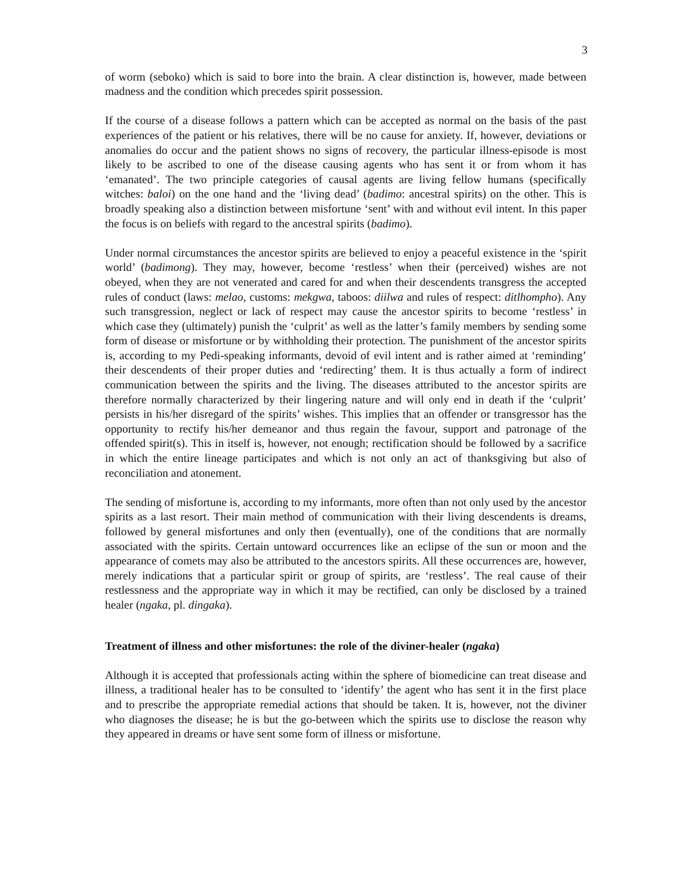3
of worm (seboko) which is said to bore into the brain. A clear distinction is, however, made between madness and the condition which precedes spirit possession.
If the course of a disease follows a pattern which can be accepted as normal on the basis of the past experiences of the patient or his relatives, there will be no cause for anxiety. If, however, deviations or anomalies do occur and the patient shows no signs of recovery, the particular illness-episode is most likely to be ascribed to one of the disease causing agents who has sent it or from whom it has ‘emanated’. The two principle categories of causal agents are living fellow humans (specifically witches: baloi) on the one hand and the ‘living dead’ (badimo: ancestral spirits) on the other. This is broadly speaking also a distinction between misfortune ‘sent’ with and without evil intent. In this paper the focus is on beliefs with regard to the ancestral spirits (badimo).
Under normal circumstances the ancestor spirits are believed to enjoy a peaceful existence in the ‘spirit world’ (badimong). They may, however, become ‘restless’ when their (perceived) wishes are not obeyed, when they are not venerated and cared for and when their descendents transgress the accepted rules of conduct (laws: melao, customs: mekgwa, taboos: diilwa and rules of respect: ditlhompho). Any such transgression, neglect or lack of respect may cause the ancestor spirits to become ‘restless’ in which case they (ultimately) punish the ‘culprit’ as well as the latter’s family members by sending some form of disease or misfortune or by withholding their protection. The punishment of the ancestor spirits is, according to my Pedi-speaking informants, devoid of evil intent and is rather aimed at ‘reminding’ their descendents of their proper duties and ‘redirecting’ them. It is thus actually a form of indirect communication between the spirits and the living. The diseases attributed to the ancestor spirits are therefore normally characterized by their lingering nature and will only end in death if the ‘culprit’ persists in his/her disregard of the spirits’ wishes. This implies that an offender or transgressor has the opportunity to rectify his/her demeanor and thus regain the favour, support and patronage of the offended spirit(s). This in itself is, however, not enough; rectification should be followed by a sacrifice in which the entire lineage participates and which is not only an act of thanksgiving but also of reconciliation and atonement.
The sending of misfortune is, according to my informants, more often than not only used by the ancestor spirits as a last resort. Their main method of communication with their living descendents is dreams, followed by general misfortunes and only then (eventually), one of the conditions that are normally associated with the spirits. Certain untoward occurrences like an eclipse of the sun or moon and the appearance of comets may also be attributed to the ancestors spirits. All these occurrences are, however, merely indications that a particular spirit or group of spirits, are ‘restless’. The real cause of their restlessness and the appropriate way in which it may be rectified, can only be disclosed by a trained healer (ngaka, pl. dingaka).
Treatment of illness and other misfortunes: the role of the diviner-healer (ngaka)
Although it is accepted that professionals acting within the sphere of biomedicine can treat disease and illness, a traditional healer has to be consulted to ‘identify’ the agent who has sent it in the first place and to prescribe the appropriate remedial actions that should be taken. It is, however, not the diviner who diagnoses the disease; he is but the go-between which the spirits use to disclose the reason why they appeared in dreams or have sent some form of illness or misfortune.